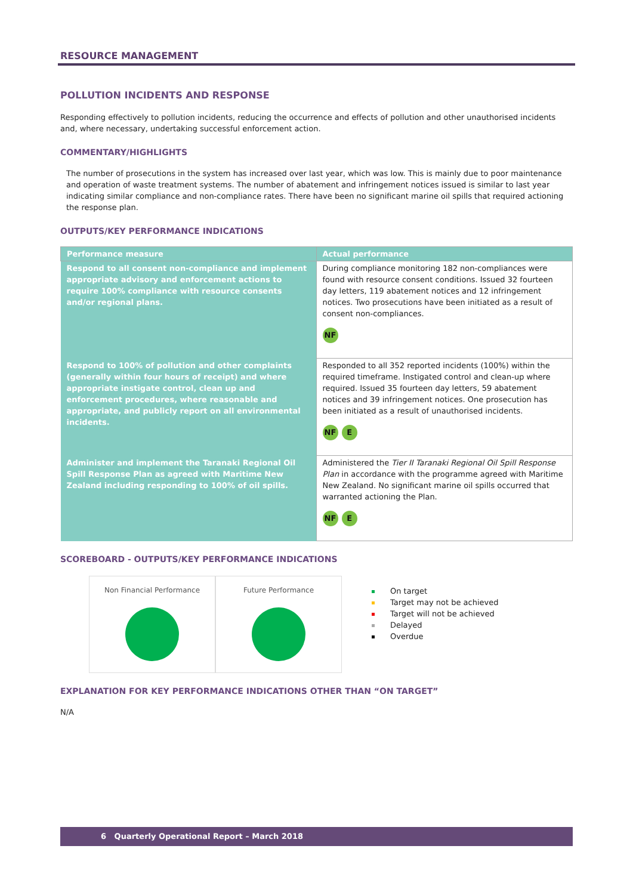RESOURCE MANAGEMENT
POLLUTION INCIDENTS AND RESPONSE
Responding effectively to pollution incidents, reducing the occurrence and effects of pollution and other unauthorised incidents and, where necessary, undertaking successful enforcement action.
COMMENTARY/HIGHLIGHTS
The number of prosecutions in the system has increased over last year, which was low. This is mainly due to poor maintenance and operation of waste treatment systems. The number of abatement and infringement notices issued is similar to last year indicating similar compliance and non-compliance rates. There have been no significant marine oil spills that required actioning the response plan.
OUTPUTS/KEY PERFORMANCE INDICATIONS
| Performance measure | Actual performance |
| --- | --- |
| Respond to all consent non-compliance and implement appropriate advisory and enforcement actions to require 100% compliance with resource consents and/or regional plans. | During compliance monitoring 182 non-compliances were found with resource consent conditions. Issued 32 fourteen day letters, 119 abatement notices and 12 infringement notices. Two prosecutions have been initiated as a result of consent non-compliances. NF |
| Respond to 100% of pollution and other complaints (generally within four hours of receipt) and where appropriate instigate control, clean up and enforcement procedures, where reasonable and appropriate, and publicly report on all environmental incidents. | Responded to all 352 reported incidents (100%) within the required timeframe. Instigated control and clean-up where required. Issued 35 fourteen day letters, 59 abatement notices and 39 infringement notices. One prosecution has been initiated as a result of unauthorised incidents. NF E |
| Administer and implement the Taranaki Regional Oil Spill Response Plan as agreed with Maritime New Zealand including responding to 100% of oil spills. | Administered the Tier II Taranaki Regional Oil Spill Response Plan in accordance with the programme agreed with Maritime New Zealand. No significant marine oil spills occurred that warranted actioning the Plan. NF E |
SCOREBOARD - OUTPUTS/KEY PERFORMANCE INDICATIONS
Non Financial Performance Future Performance
On target
Target may not be achieved
Target will not be achieved
Delayed
Overdue
EXPLANATION FOR KEY PERFORMANCE INDICATIONS OTHER THAN “ON TARGET”
N/A
6 Quarterly Operational Report – March 2018